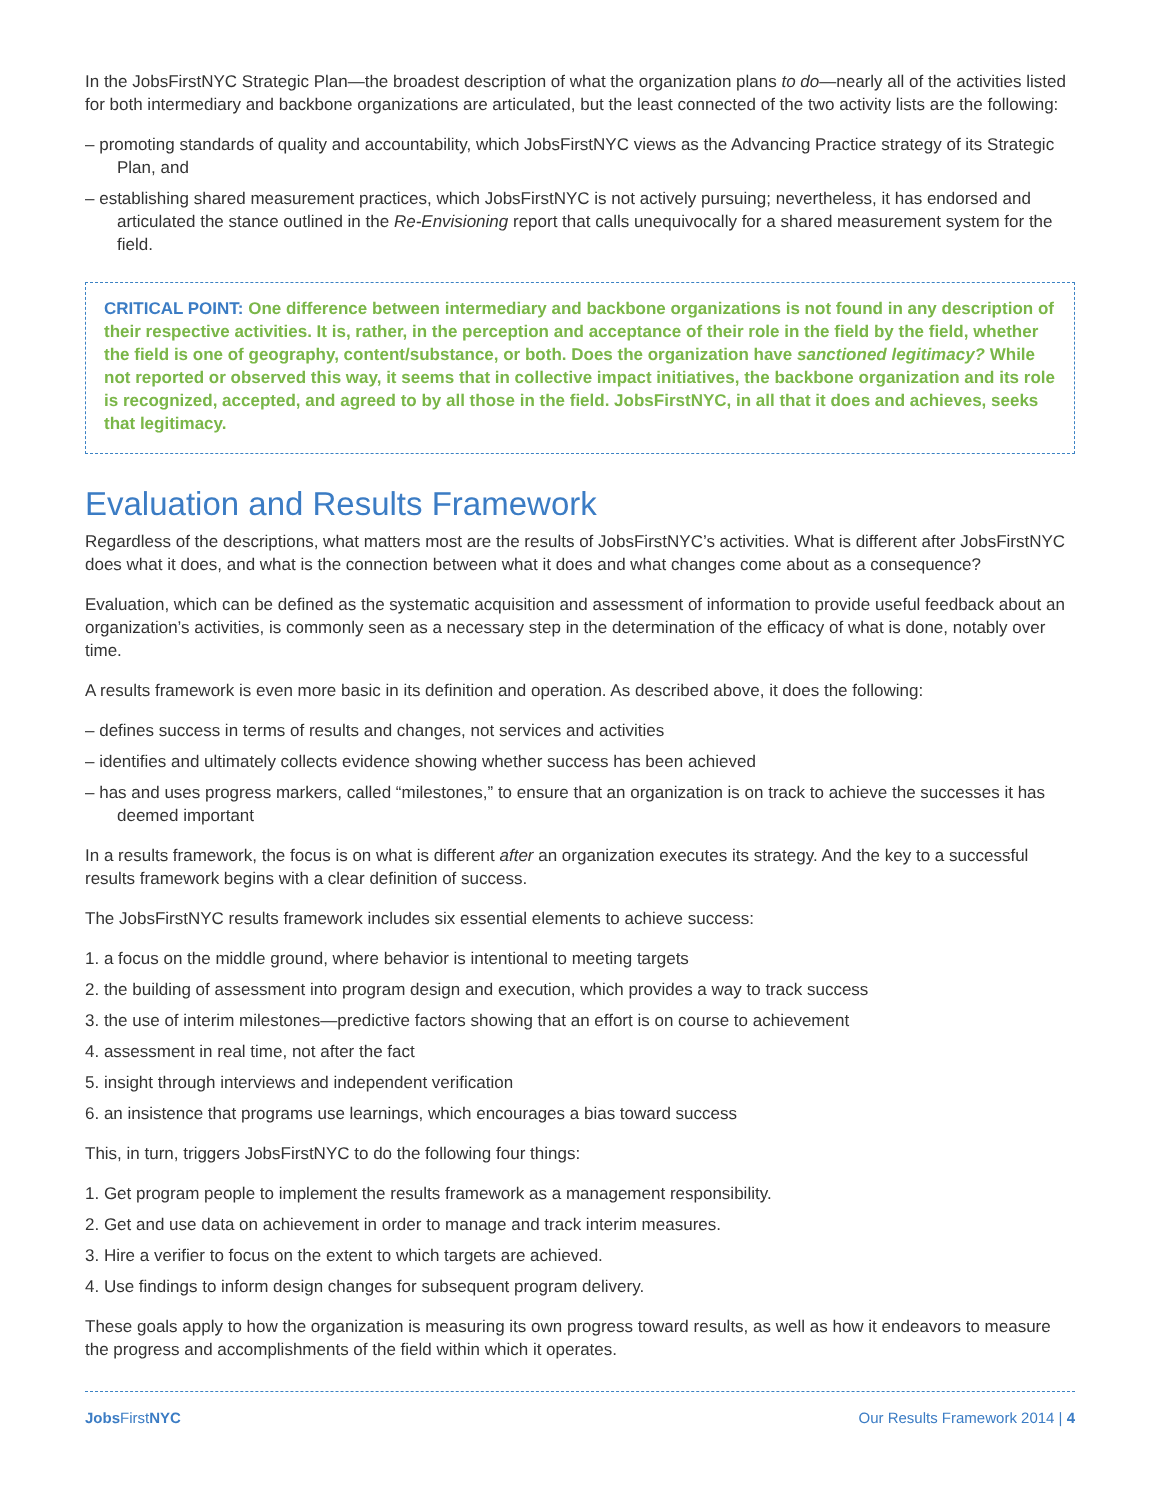In the JobsFirstNYC Strategic Plan—the broadest description of what the organization plans to do—nearly all of the activities listed for both intermediary and backbone organizations are articulated, but the least connected of the two activity lists are the following:
– promoting standards of quality and accountability, which JobsFirstNYC views as the Advancing Practice strategy of its Strategic Plan, and
– establishing shared measurement practices, which JobsFirstNYC is not actively pursuing; nevertheless, it has endorsed and articulated the stance outlined in the Re-Envisioning report that calls unequivocally for a shared measurement system for the field.
CRITICAL POINT: One difference between intermediary and backbone organizations is not found in any description of their respective activities. It is, rather, in the perception and acceptance of their role in the field by the field, whether the field is one of geography, content/substance, or both. Does the organization have sanctioned legitimacy? While not reported or observed this way, it seems that in collective impact initiatives, the backbone organization and its role is recognized, accepted, and agreed to by all those in the field. JobsFirstNYC, in all that it does and achieves, seeks that legitimacy.
Evaluation and Results Framework
Regardless of the descriptions, what matters most are the results of JobsFirstNYC’s activities. What is different after JobsFirstNYC does what it does, and what is the connection between what it does and what changes come about as a consequence?
Evaluation, which can be defined as the systematic acquisition and assessment of information to provide useful feedback about an organization’s activities, is commonly seen as a necessary step in the determination of the efficacy of what is done, notably over time.
A results framework is even more basic in its definition and operation. As described above, it does the following:
– defines success in terms of results and changes, not services and activities
– identifies and ultimately collects evidence showing whether success has been achieved
– has and uses progress markers, called “milestones,” to ensure that an organization is on track to achieve the successes it has deemed important
In a results framework, the focus is on what is different after an organization executes its strategy. And the key to a successful results framework begins with a clear definition of success.
The JobsFirstNYC results framework includes six essential elements to achieve success:
1. a focus on the middle ground, where behavior is intentional to meeting targets
2. the building of assessment into program design and execution, which provides a way to track success
3. the use of interim milestones—predictive factors showing that an effort is on course to achievement
4. assessment in real time, not after the fact
5. insight through interviews and independent verification
6. an insistence that programs use learnings, which encourages a bias toward success
This, in turn, triggers JobsFirstNYC to do the following four things:
1. Get program people to implement the results framework as a management responsibility.
2. Get and use data on achievement in order to manage and track interim measures.
3. Hire a verifier to focus on the extent to which targets are achieved.
4. Use findings to inform design changes for subsequent program delivery.
These goals apply to how the organization is measuring its own progress toward results, as well as how it endeavors to measure the progress and accomplishments of the field within which it operates.
Jobs FirstNYC Our Results Framework 2014 | 4